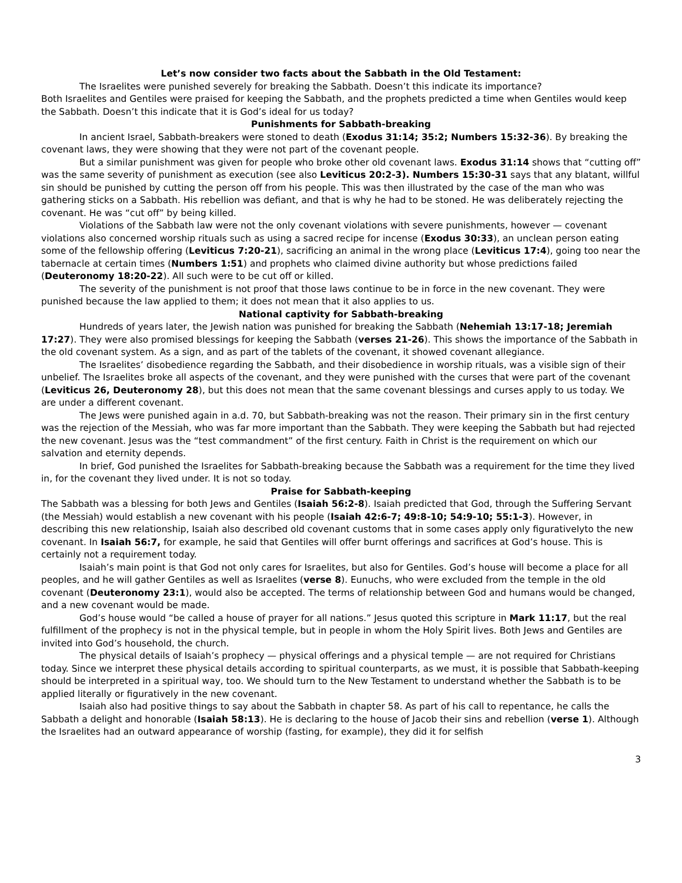Let’s now consider two facts about the Sabbath in the Old Testament:
The Israelites were punished severely for breaking the Sabbath. Doesn’t this indicate its importance?
Both Israelites and Gentiles were praised for keeping the Sabbath, and the prophets predicted a time when Gentiles would keep the Sabbath. Doesn’t this indicate that it is God’s ideal for us today?
Punishments for Sabbath-breaking
In ancient Israel, Sabbath-breakers were stoned to death (Exodus 31:14; 35:2; Numbers 15:32-36). By breaking the covenant laws, they were showing that they were not part of the covenant people.
But a similar punishment was given for people who broke other old covenant laws. Exodus 31:14 shows that “cutting off” was the same severity of punishment as execution (see also Leviticus 20:2-3). Numbers 15:30-31 says that any blatant, willful sin should be punished by cutting the person off from his people. This was then illustrated by the case of the man who was gathering sticks on a Sabbath. His rebellion was defiant, and that is why he had to be stoned. He was deliberately rejecting the covenant. He was “cut off” by being killed.
Violations of the Sabbath law were not the only covenant violations with severe punishments, however — covenant violations also concerned worship rituals such as using a sacred recipe for incense (Exodus 30:33), an unclean person eating some of the fellowship offering (Leviticus 7:20-21), sacrificing an animal in the wrong place (Leviticus 17:4), going too near the tabernacle at certain times (Numbers 1:51) and prophets who claimed divine authority but whose predictions failed (Deuteronomy 18:20-22). All such were to be cut off or killed.
The severity of the punishment is not proof that those laws continue to be in force in the new covenant. They were punished because the law applied to them; it does not mean that it also applies to us.
National captivity for Sabbath-breaking
Hundreds of years later, the Jewish nation was punished for breaking the Sabbath (Nehemiah 13:17-18; Jeremiah 17:27). They were also promised blessings for keeping the Sabbath (verses 21-26). This shows the importance of the Sabbath in the old covenant system. As a sign, and as part of the tablets of the covenant, it showed covenant allegiance.
The Israelites’ disobedience regarding the Sabbath, and their disobedience in worship rituals, was a visible sign of their unbelief. The Israelites broke all aspects of the covenant, and they were punished with the curses that were part of the covenant (Leviticus 26, Deuteronomy 28), but this does not mean that the same covenant blessings and curses apply to us today. We are under a different covenant.
The Jews were punished again in a.d. 70, but Sabbath-breaking was not the reason. Their primary sin in the first century was the rejection of the Messiah, who was far more important than the Sabbath. They were keeping the Sabbath but had rejected the new covenant. Jesus was the “test commandment” of the first century. Faith in Christ is the requirement on which our salvation and eternity depends.
In brief, God punished the Israelites for Sabbath-breaking because the Sabbath was a requirement for the time they lived in, for the covenant they lived under. It is not so today.
Praise for Sabbath-keeping
The Sabbath was a blessing for both Jews and Gentiles (Isaiah 56:2-8). Isaiah predicted that God, through the Suffering Servant (the Messiah) would establish a new covenant with his people (Isaiah 42:6-7; 49:8-10; 54:9-10; 55:1-3). However, in describing this new relationship, Isaiah also described old covenant customs that in some cases apply only figurativelyto the new covenant. In Isaiah 56:7, for example, he said that Gentiles will offer burnt offerings and sacrifices at God’s house. This is certainly not a requirement today.
Isaiah’s main point is that God not only cares for Israelites, but also for Gentiles. God’s house will become a place for all peoples, and he will gather Gentiles as well as Israelites (verse 8). Eunuchs, who were excluded from the temple in the old covenant (Deuteronomy 23:1), would also be accepted. The terms of relationship between God and humans would be changed, and a new covenant would be made.
God’s house would “be called a house of prayer for all nations.” Jesus quoted this scripture in Mark 11:17, but the real fulfillment of the prophecy is not in the physical temple, but in people in whom the Holy Spirit lives. Both Jews and Gentiles are invited into God’s household, the church.
The physical details of Isaiah’s prophecy — physical offerings and a physical temple — are not required for Christians today. Since we interpret these physical details according to spiritual counterparts, as we must, it is possible that Sabbath-keeping should be interpreted in a spiritual way, too. We should turn to the New Testament to understand whether the Sabbath is to be applied literally or figuratively in the new covenant.
Isaiah also had positive things to say about the Sabbath in chapter 58. As part of his call to repentance, he calls the Sabbath a delight and honorable (Isaiah 58:13). He is declaring to the house of Jacob their sins and rebellion (verse 1). Although the Israelites had an outward appearance of worship (fasting, for example), they did it for selfish
3